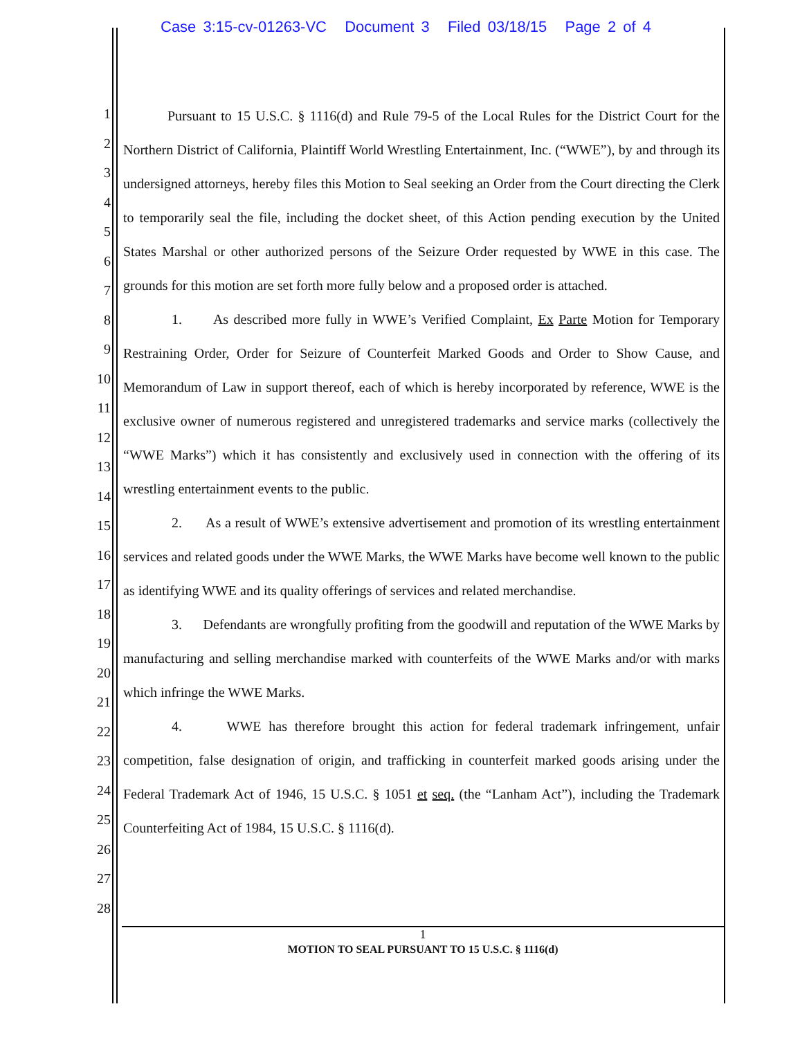Case 3:15-cv-01263-VC Document 3 Filed 03/18/15 Page 2 of 4
1
2
3
4
5
6
7
8
9
10
11
12
13
14
15
16
17
18
19
20
21
22
23
24
25
26
27
28
Pursuant to 15 U.S.C. § 1116(d) and Rule 79-5 of the Local Rules for the District Court for the Northern District of California, Plaintiff World Wrestling Entertainment, Inc. (“WWE”), by and through its undersigned attorneys, hereby files this Motion to Seal seeking an Order from the Court directing the Clerk to temporarily seal the file, including the docket sheet, of this Action pending execution by the United States Marshal or other authorized persons of the Seizure Order requested by WWE in this case. The grounds for this motion are set forth more fully below and a proposed order is attached.
1. As described more fully in WWE’s Verified Complaint, Ex Parte Motion for Temporary Restraining Order, Order for Seizure of Counterfeit Marked Goods and Order to Show Cause, and Memorandum of Law in support thereof, each of which is hereby incorporated by reference, WWE is the exclusive owner of numerous registered and unregistered trademarks and service marks (collectively the “WWE Marks”) which it has consistently and exclusively used in connection with the offering of its wrestling entertainment events to the public.
2. As a result of WWE’s extensive advertisement and promotion of its wrestling entertainment services and related goods under the WWE Marks, the WWE Marks have become well known to the public as identifying WWE and its quality offerings of services and related merchandise.
3. Defendants are wrongfully profiting from the goodwill and reputation of the WWE Marks by manufacturing and selling merchandise marked with counterfeits of the WWE Marks and/or with marks which infringe the WWE Marks.
4. WWE has therefore brought this action for federal trademark infringement, unfair competition, false designation of origin, and trafficking in counterfeit marked goods arising under the Federal Trademark Act of 1946, 15 U.S.C. § 1051 et seq. (the “Lanham Act”), including the Trademark Counterfeiting Act of 1984, 15 U.S.C. § 1116(d).
1
MOTION TO SEAL PURSUANT TO 15 U.S.C. § 1116(d)